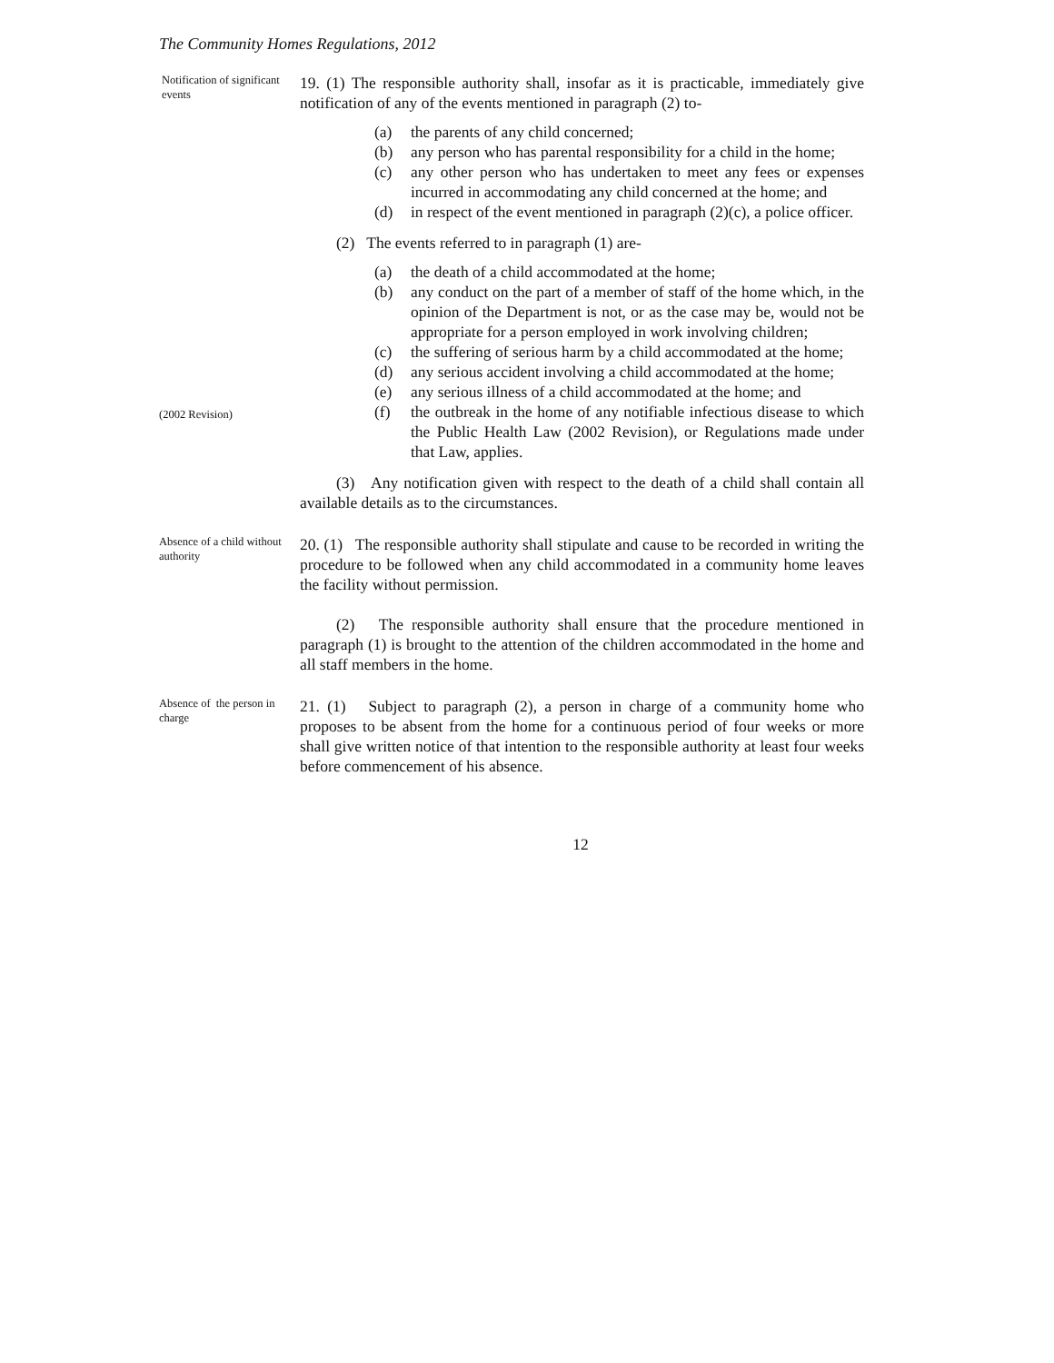The Community Homes Regulations, 2012
Notification of significant events
19. (1) The responsible authority shall, insofar as it is practicable, immediately give notification of any of the events mentioned in paragraph (2) to-
(a) the parents of any child concerned;
(b) any person who has parental responsibility for a child in the home;
(c) any other person who has undertaken to meet any fees or expenses incurred in accommodating any child concerned at the home; and
(d) in respect of the event mentioned in paragraph (2)(c), a police officer.
(2) The events referred to in paragraph (1) are-
(a) the death of a child accommodated at the home;
(b) any conduct on the part of a member of staff of the home which, in the opinion of the Department is not, or as the case may be, would not be appropriate for a person employed in work involving children;
(c) the suffering of serious harm by a child accommodated at the home;
(d) any serious accident involving a child accommodated at the home;
(e) any serious illness of a child accommodated at the home; and
(2002 Revision)
(f) the outbreak in the home of any notifiable infectious disease to which the Public Health Law (2002 Revision), or Regulations made under that Law, applies.
(3) Any notification given with respect to the death of a child shall contain all available details as to the circumstances.
Absence of a child without authority
20. (1) The responsible authority shall stipulate and cause to be recorded in writing the procedure to be followed when any child accommodated in a community home leaves the facility without permission.
(2) The responsible authority shall ensure that the procedure mentioned in paragraph (1) is brought to the attention of the children accommodated in the home and all staff members in the home.
Absence of the person in charge
21. (1) Subject to paragraph (2), a person in charge of a community home who proposes to be absent from the home for a continuous period of four weeks or more shall give written notice of that intention to the responsible authority at least four weeks before commencement of his absence.
12